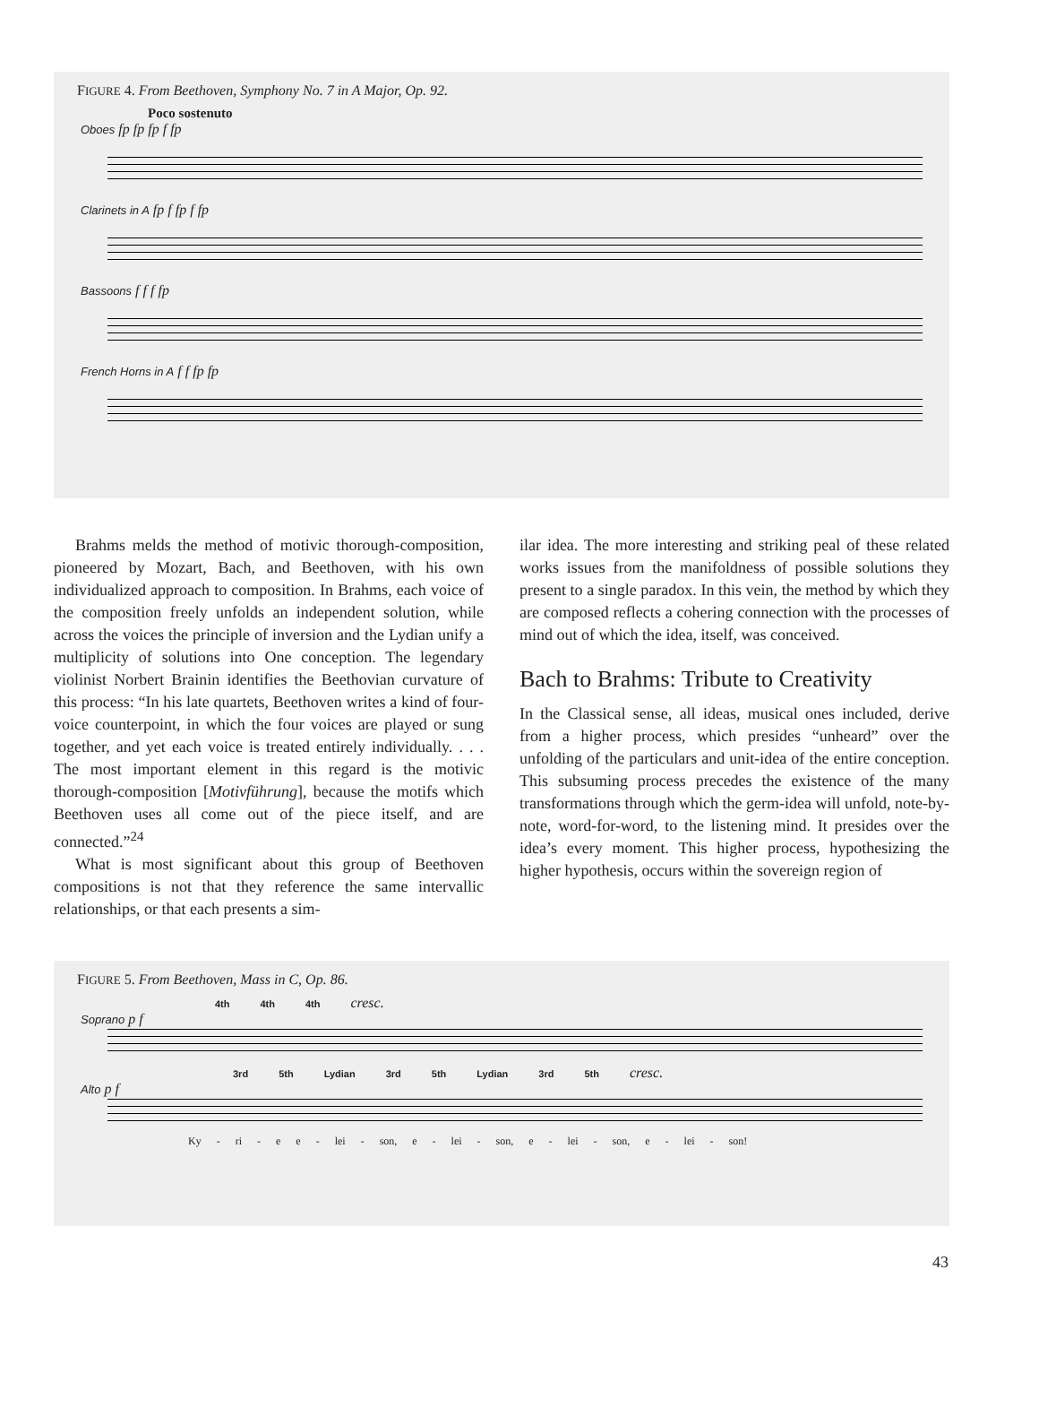FIGURE 4. From Beethoven, Symphony No. 7 in A Major, Op. 92.
Poco sostenuto
Oboes fp fp fp f fp
Clarinets in A fp f fp f fp
Bassoons f f f fp
French Horns in A f f fp fp
Brahms melds the method of motivic thorough-composition, pioneered by Mozart, Bach, and Beethoven, with his own individualized approach to composition. In Brahms, each voice of the composition freely unfolds an independent solution, while across the voices the principle of inversion and the Lydian unify a multiplicity of solutions into One conception. The legendary violinist Norbert Brainin identifies the Beethovian curvature of this process: “In his late quartets, Beethoven writes a kind of four-voice counterpoint, in which the four voices are played or sung together, and yet each voice is treated entirely individually. . . . The most important element in this regard is the motivic thorough-composition [Motivführung], because the motifs which Beethoven uses all come out of the piece itself, and are connected.”<sup>24</sup>
What is most significant about this group of Beethoven compositions is not that they reference the same intervallic relationships, or that each presents a sim-
ilar idea. The more interesting and striking peal of these related works issues from the manifoldness of possible solutions they present to a single paradox. In this vein, the method by which they are composed reflects a cohering connection with the processes of mind out of which the idea, itself, was conceived.
Bach to Brahms: Tribute to Creativity
In the Classical sense, all ideas, musical ones included, derive from a higher process, which presides “unheard” over the unfolding of the particulars and unit-idea of the entire conception. This subsuming process precedes the existence of the many transformations through which the germ-idea will unfold, note-by-note, word-for-word, to the listening mind. It presides over the idea’s every moment. This higher process, hypothesizing the higher hypothesis, occurs within the sovereign region of
FIGURE 5. From Beethoven, Mass in C, Op. 86.
4th 4th 4th cresc.
Soprano p f
3rd 5th Lydian 3rd 5th Lydian 3rd 5th cresc.
Alto p f
Ky - ri - e e - lei - son, e - lei - son, e - lei - son, e - lei - son!
43